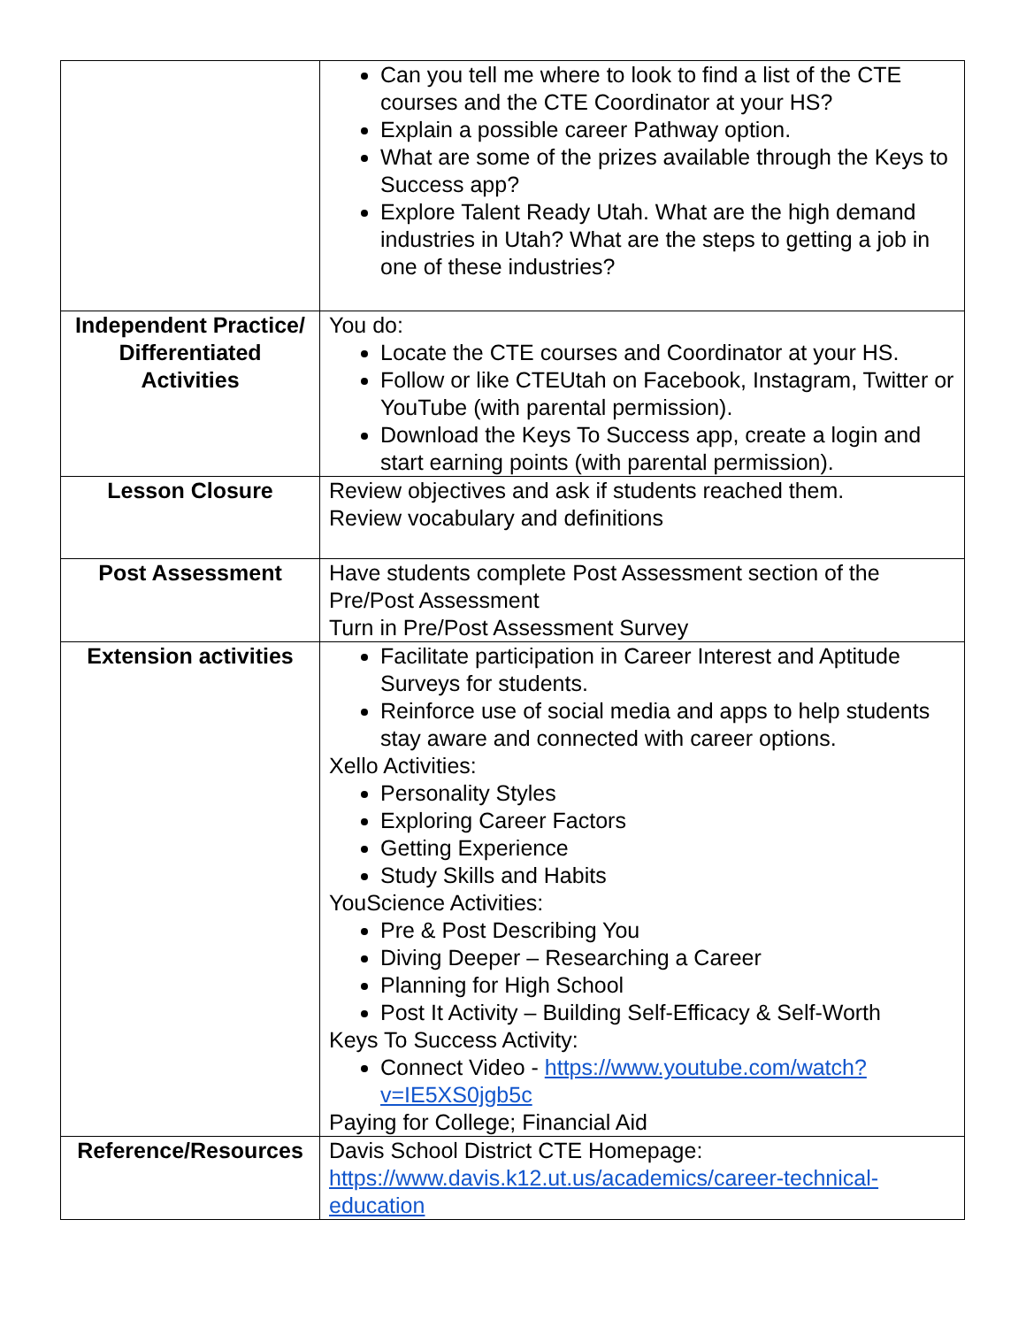| | Can you tell me where to look to find a list of the CTE courses and the CTE Coordinator at your HS? Explain a possible career Pathway option. What are some of the prizes available through the Keys to Success app? Explore Talent Ready Utah. What are the high demand industries in Utah? What are the steps to getting a job in one of these industries? |
| Independent Practice/ Differentiated Activities | You do: Locate the CTE courses and Coordinator at your HS. Follow or like CTEUtah on Facebook, Instagram, Twitter or YouTube (with parental permission). Download the Keys To Success app, create a login and start earning points (with parental permission). |
| Lesson Closure | Review objectives and ask if students reached them. Review vocabulary and definitions |
| Post Assessment | Have students complete Post Assessment section of the Pre/Post Assessment Turn in Pre/Post Assessment Survey |
| Extension activities | Facilitate participation in Career Interest and Aptitude Surveys for students. Reinforce use of social media and apps to help students stay aware and connected with career options. Xello Activities: Personality Styles Exploring Career Factors Getting Experience Study Skills and Habits YouScience Activities: Pre & Post Describing You Diving Deeper – Researching a Career Planning for High School Post It Activity – Building Self-Efficacy & Self-Worth Keys To Success Activity: Connect Video - https://www.youtube.com/watch?v=IE5XS0jgb5c Paying for College; Financial Aid |
| Reference/Resources | Davis School District CTE Homepage: https://www.davis.k12.ut.us/academics/career-technical-education |